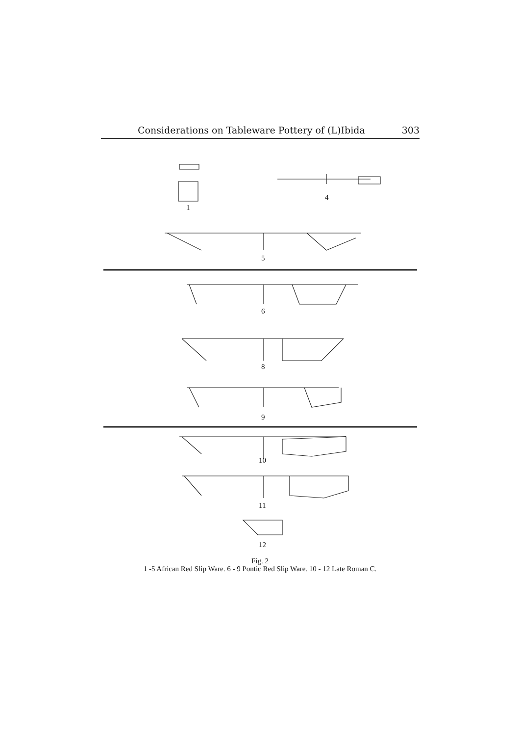Considerations on Tableware Pottery of (L)Ibida 303
1
4
5
6
8
9
10
11
12
Fig. 2
1 -5 African Red Slip Ware. 6 - 9 Pontic Red Slip Ware. 10 - 12 Late Roman C.